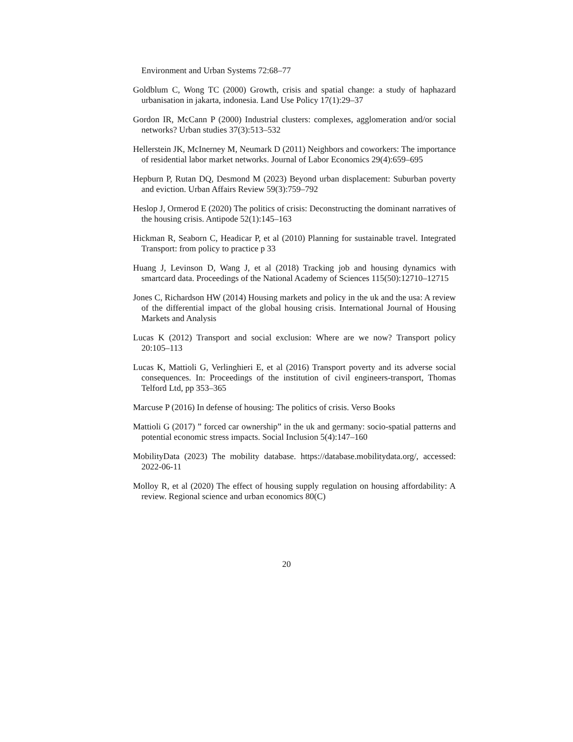Environment and Urban Systems 72:68–77
Goldblum C, Wong TC (2000) Growth, crisis and spatial change: a study of haphazard urbanisation in jakarta, indonesia. Land Use Policy 17(1):29–37
Gordon IR, McCann P (2000) Industrial clusters: complexes, agglomeration and/or social networks? Urban studies 37(3):513–532
Hellerstein JK, McInerney M, Neumark D (2011) Neighbors and coworkers: The importance of residential labor market networks. Journal of Labor Economics 29(4):659–695
Hepburn P, Rutan DQ, Desmond M (2023) Beyond urban displacement: Suburban poverty and eviction. Urban Affairs Review 59(3):759–792
Heslop J, Ormerod E (2020) The politics of crisis: Deconstructing the dominant narratives of the housing crisis. Antipode 52(1):145–163
Hickman R, Seaborn C, Headicar P, et al (2010) Planning for sustainable travel. Integrated Transport: from policy to practice p 33
Huang J, Levinson D, Wang J, et al (2018) Tracking job and housing dynamics with smartcard data. Proceedings of the National Academy of Sciences 115(50):12710–12715
Jones C, Richardson HW (2014) Housing markets and policy in the uk and the usa: A review of the differential impact of the global housing crisis. International Journal of Housing Markets and Analysis
Lucas K (2012) Transport and social exclusion: Where are we now? Transport policy 20:105–113
Lucas K, Mattioli G, Verlinghieri E, et al (2016) Transport poverty and its adverse social consequences. In: Proceedings of the institution of civil engineers-transport, Thomas Telford Ltd, pp 353–365
Marcuse P (2016) In defense of housing: The politics of crisis. Verso Books
Mattioli G (2017) ” forced car ownership” in the uk and germany: socio-spatial patterns and potential economic stress impacts. Social Inclusion 5(4):147–160
MobilityData (2023) The mobility database. https://database.mobilitydata.org/, accessed: 2022-06-11
Molloy R, et al (2020) The effect of housing supply regulation on housing affordability: A review. Regional science and urban economics 80(C)
20